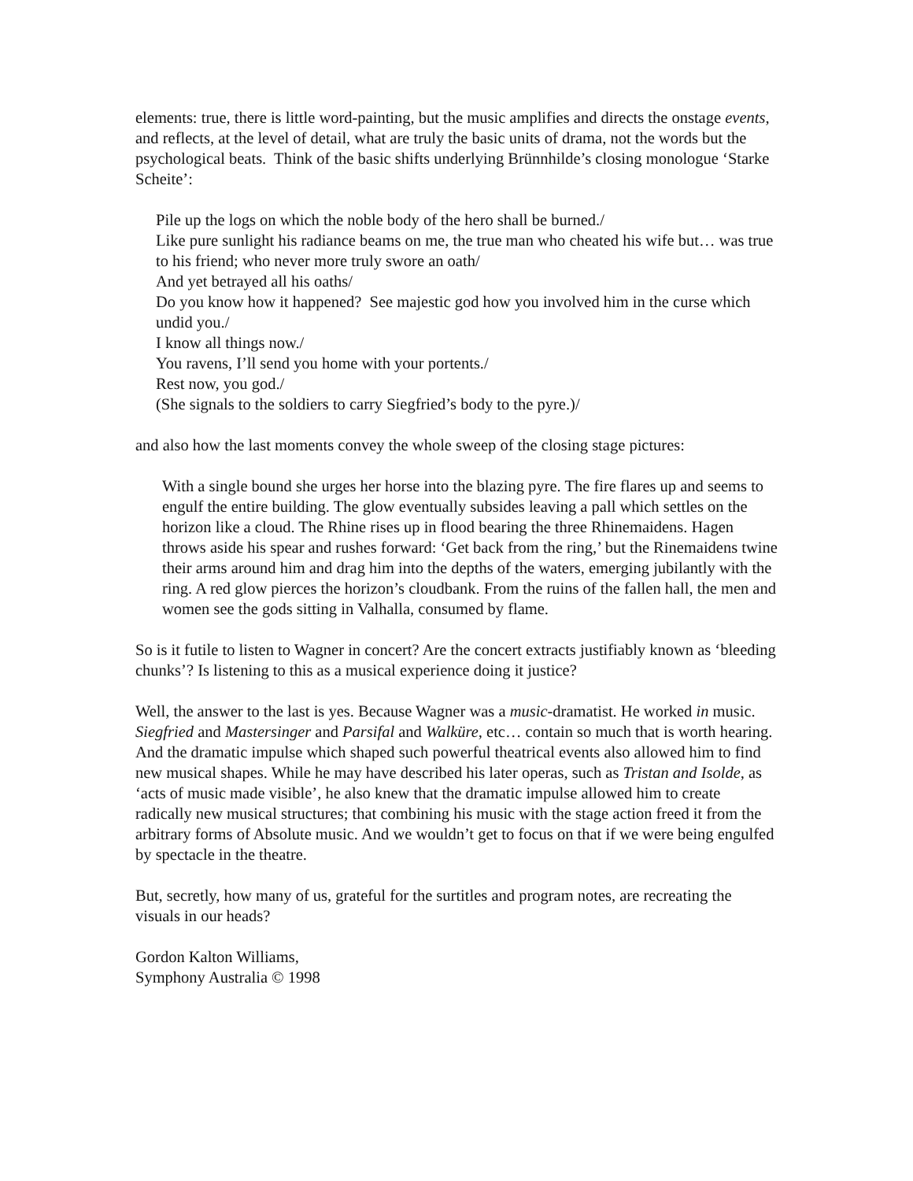elements: true, there is little word-painting, but the music amplifies and directs the onstage events, and reflects, at the level of detail, what are truly the basic units of drama, not the words but the psychological beats. Think of the basic shifts underlying Brünnhilde’s closing monologue ‘Starke Scheite’:
Pile up the logs on which the noble body of the hero shall be burned./
Like pure sunlight his radiance beams on me, the true man who cheated his wife but… was true to his friend; who never more truly swore an oath/
And yet betrayed all his oaths/
Do you know how it happened? See majestic god how you involved him in the curse which undid you./
I know all things now./
You ravens, I’ll send you home with your portents./
Rest now, you god./
(She signals to the soldiers to carry Siegfried’s body to the pyre.)/
and also how the last moments convey the whole sweep of the closing stage pictures:
With a single bound she urges her horse into the blazing pyre. The fire flares up and seems to engulf the entire building. The glow eventually subsides leaving a pall which settles on the horizon like a cloud. The Rhine rises up in flood bearing the three Rhinemaidens. Hagen throws aside his spear and rushes forward: ‘Get back from the ring,’ but the Rinemaidens twine their arms around him and drag him into the depths of the waters, emerging jubilantly with the ring. A red glow pierces the horizon’s cloudbank. From the ruins of the fallen hall, the men and women see the gods sitting in Valhalla, consumed by flame.
So is it futile to listen to Wagner in concert? Are the concert extracts justifiably known as ‘bleeding chunks’? Is listening to this as a musical experience doing it justice?
Well, the answer to the last is yes. Because Wagner was a music-dramatist. He worked in music. Siegfried and Mastersinger and Parsifal and Walküre, etc… contain so much that is worth hearing. And the dramatic impulse which shaped such powerful theatrical events also allowed him to find new musical shapes. While he may have described his later operas, such as Tristan and Isolde, as ‘acts of music made visible’, he also knew that the dramatic impulse allowed him to create radically new musical structures; that combining his music with the stage action freed it from the arbitrary forms of Absolute music. And we wouldn’t get to focus on that if we were being engulfed by spectacle in the theatre.
But, secretly, how many of us, grateful for the surtitles and program notes, are recreating the visuals in our heads?
Gordon Kalton Williams,
Symphony Australia © 1998